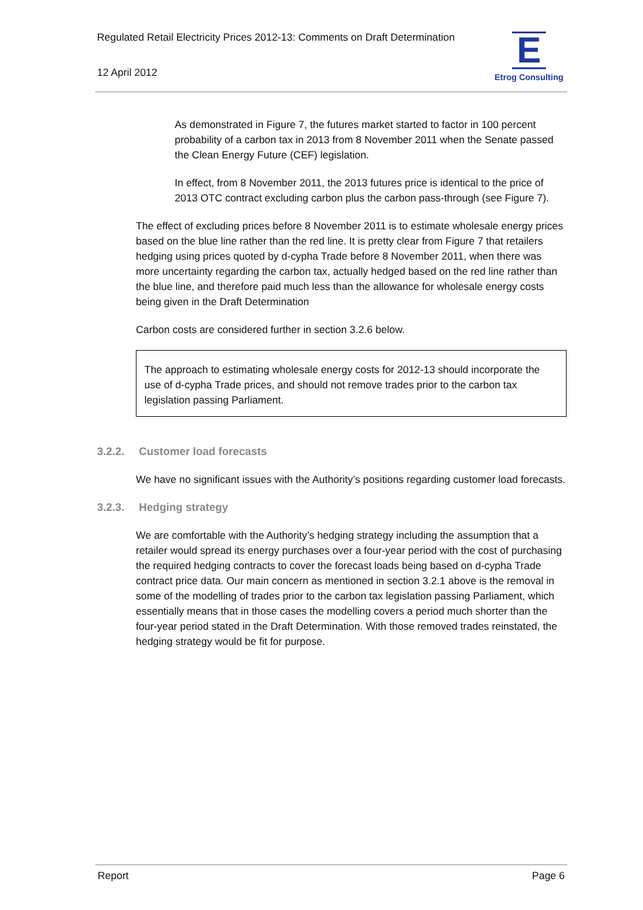Regulated Retail Electricity Prices 2012-13: Comments on Draft Determination
12 April 2012
E
Etrog Consulting
As demonstrated in Figure 7, the futures market started to factor in 100 percent probability of a carbon tax in 2013 from 8 November 2011 when the Senate passed the Clean Energy Future (CEF) legislation.
In effect, from 8 November 2011, the 2013 futures price is identical to the price of 2013 OTC contract excluding carbon plus the carbon pass-through (see Figure 7).
The effect of excluding prices before 8 November 2011 is to estimate wholesale energy prices based on the blue line rather than the red line. It is pretty clear from Figure 7 that retailers hedging using prices quoted by d-cypha Trade before 8 November 2011, when there was more uncertainty regarding the carbon tax, actually hedged based on the red line rather than the blue line, and therefore paid much less than the allowance for wholesale energy costs being given in the Draft Determination
Carbon costs are considered further in section 3.2.6 below.
The approach to estimating wholesale energy costs for 2012-13 should incorporate the use of d-cypha Trade prices, and should not remove trades prior to the carbon tax legislation passing Parliament.
3.2.2. Customer load forecasts
We have no significant issues with the Authority’s positions regarding customer load forecasts.
3.2.3. Hedging strategy
We are comfortable with the Authority’s hedging strategy including the assumption that a retailer would spread its energy purchases over a four-year period with the cost of purchasing the required hedging contracts to cover the forecast loads being based on d-cypha Trade contract price data. Our main concern as mentioned in section 3.2.1 above is the removal in some of the modelling of trades prior to the carbon tax legislation passing Parliament, which essentially means that in those cases the modelling covers a period much shorter than the four-year period stated in the Draft Determination. With those removed trades reinstated, the hedging strategy would be fit for purpose.
Report Page 6